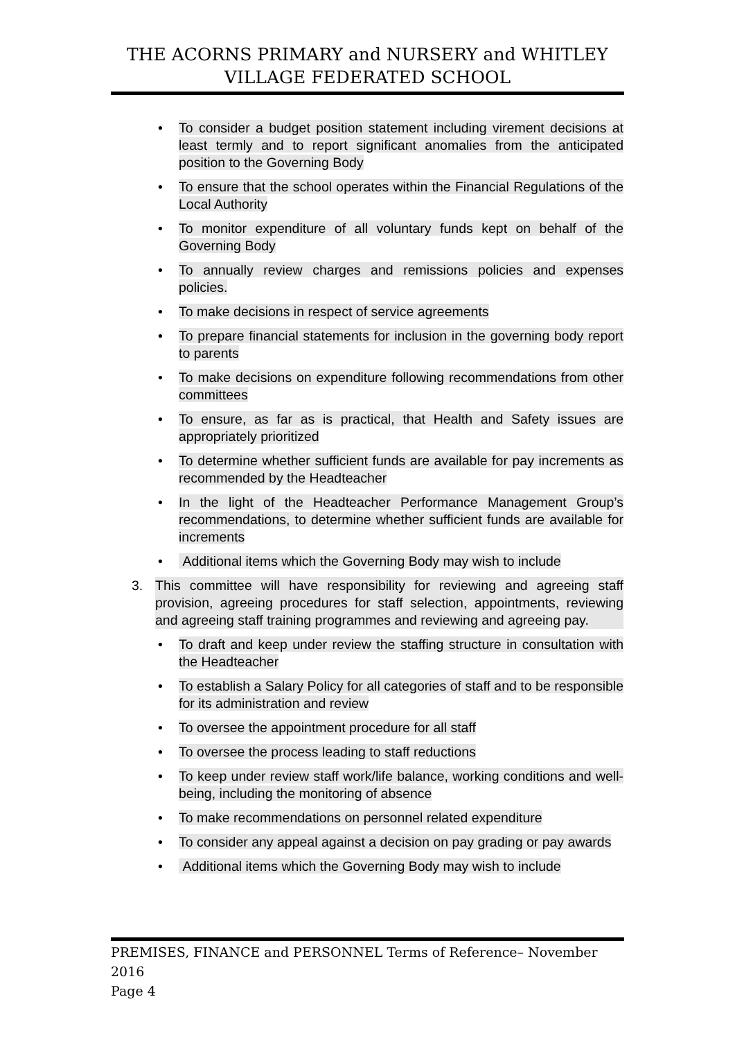THE ACORNS PRIMARY and NURSERY and WHITLEY
VILLAGE FEDERATED SCHOOL
• To consider a budget position statement including virement decisions at least termly and to report significant anomalies from the anticipated position to the Governing Body
• To ensure that the school operates within the Financial Regulations of the Local Authority
• To monitor expenditure of all voluntary funds kept on behalf of the Governing Body
• To annually review charges and remissions policies and expenses policies.
• To make decisions in respect of service agreements
• To prepare financial statements for inclusion in the governing body report to parents
• To make decisions on expenditure following recommendations from other committees
• To ensure, as far as is practical, that Health and Safety issues are appropriately prioritized
• To determine whether sufficient funds are available for pay increments as recommended by the Headteacher
• In the light of the Headteacher Performance Management Group’s recommendations, to determine whether sufficient funds are available for increments
• Additional items which the Governing Body may wish to include
3. This committee will have responsibility for reviewing and agreeing staff provision, agreeing procedures for staff selection, appointments, reviewing and agreeing staff training programmes and reviewing and agreeing pay.
• To draft and keep under review the staffing structure in consultation with the Headteacher
• To establish a Salary Policy for all categories of staff and to be responsible for its administration and review
• To oversee the appointment procedure for all staff
• To oversee the process leading to staff reductions
• To keep under review staff work/life balance, working conditions and well-being, including the monitoring of absence
• To make recommendations on personnel related expenditure
• To consider any appeal against a decision on pay grading or pay awards
• Additional items which the Governing Body may wish to include
PREMISES, FINANCE and PERSONNEL Terms of Reference– November 2016
Page 4